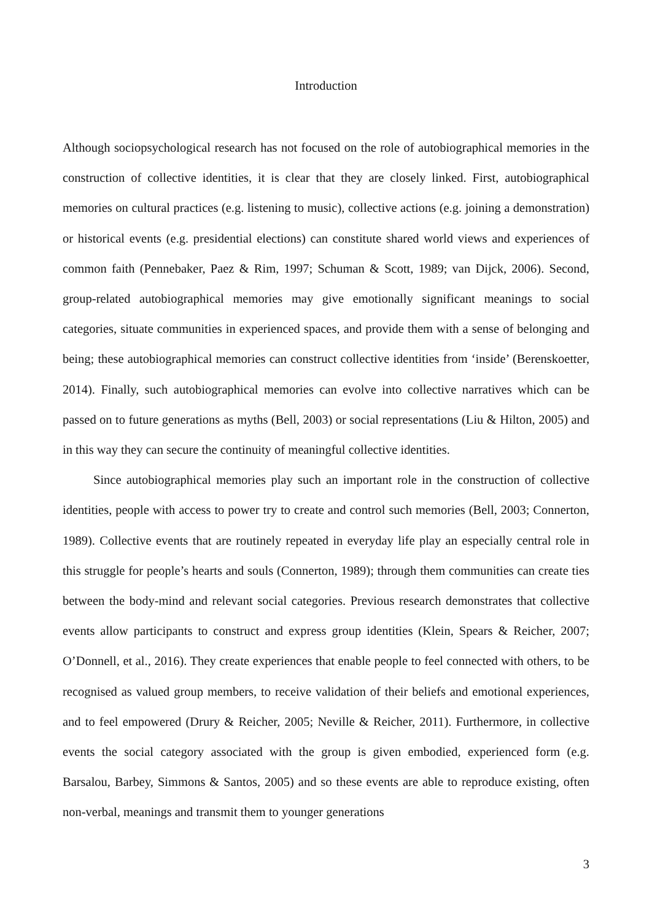Introduction
Although sociopsychological research has not focused on the role of autobiographical memories in the construction of collective identities, it is clear that they are closely linked. First, autobiographical memories on cultural practices (e.g. listening to music), collective actions (e.g. joining a demonstration) or historical events (e.g. presidential elections) can constitute shared world views and experiences of common faith (Pennebaker, Paez & Rim, 1997; Schuman & Scott, 1989; van Dijck, 2006). Second, group-related autobiographical memories may give emotionally significant meanings to social categories, situate communities in experienced spaces, and provide them with a sense of belonging and being; these autobiographical memories can construct collective identities from ‘inside’ (Berenskoetter, 2014). Finally, such autobiographical memories can evolve into collective narratives which can be passed on to future generations as myths (Bell, 2003) or social representations (Liu & Hilton, 2005) and in this way they can secure the continuity of meaningful collective identities.
Since autobiographical memories play such an important role in the construction of collective identities, people with access to power try to create and control such memories (Bell, 2003; Connerton, 1989). Collective events that are routinely repeated in everyday life play an especially central role in this struggle for people’s hearts and souls (Connerton, 1989); through them communities can create ties between the body-mind and relevant social categories. Previous research demonstrates that collective events allow participants to construct and express group identities (Klein, Spears & Reicher, 2007; O’Donnell, et al., 2016). They create experiences that enable people to feel connected with others, to be recognised as valued group members, to receive validation of their beliefs and emotional experiences, and to feel empowered (Drury & Reicher, 2005; Neville & Reicher, 2011). Furthermore, in collective events the social category associated with the group is given embodied, experienced form (e.g. Barsalou, Barbey, Simmons & Santos, 2005) and so these events are able to reproduce existing, often non-verbal, meanings and transmit them to younger generations
3